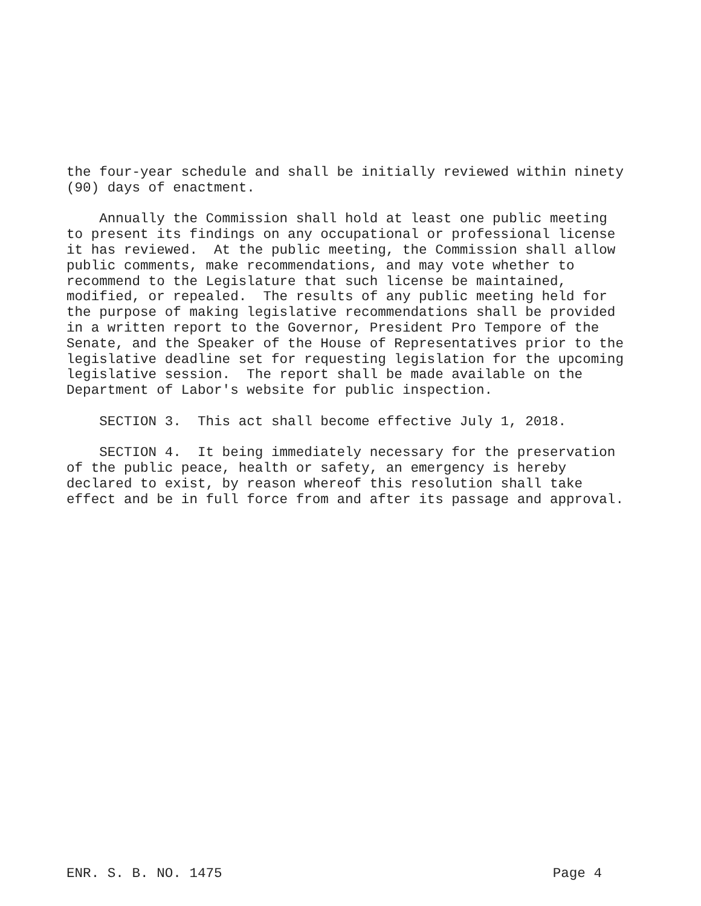the four-year schedule and shall be initially reviewed within ninety (90) days of enactment.
Annually the Commission shall hold at least one public meeting to present its findings on any occupational or professional license it has reviewed. At the public meeting, the Commission shall allow public comments, make recommendations, and may vote whether to recommend to the Legislature that such license be maintained, modified, or repealed. The results of any public meeting held for the purpose of making legislative recommendations shall be provided in a written report to the Governor, President Pro Tempore of the Senate, and the Speaker of the House of Representatives prior to the legislative deadline set for requesting legislation for the upcoming legislative session. The report shall be made available on the Department of Labor's website for public inspection.
SECTION 3. This act shall become effective July 1, 2018.
SECTION 4. It being immediately necessary for the preservation of the public peace, health or safety, an emergency is hereby declared to exist, by reason whereof this resolution shall take effect and be in full force from and after its passage and approval.
ENR. S. B. NO. 1475 Page 4